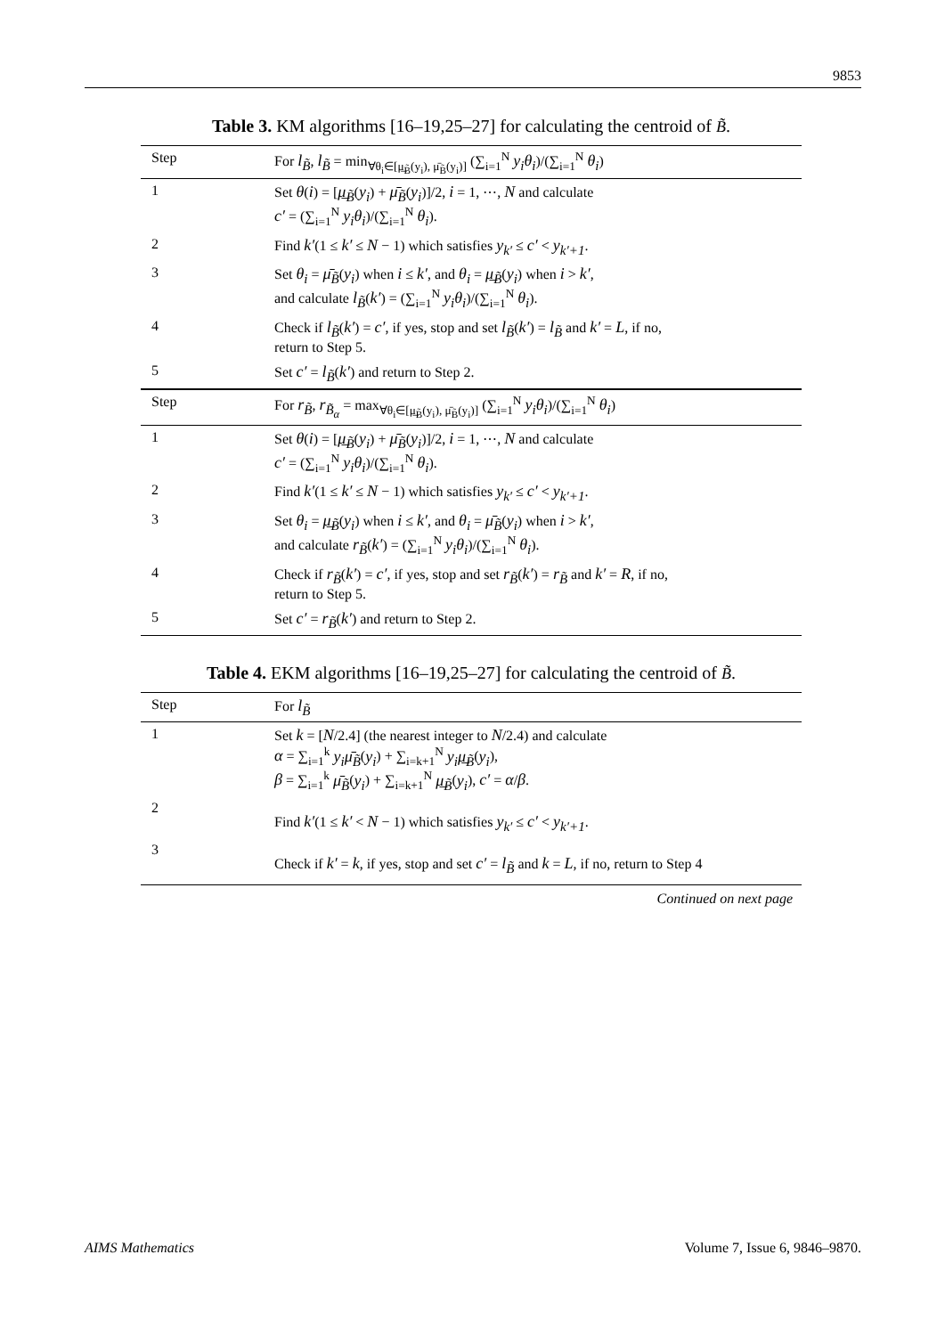9853
Table 3. KM algorithms [16–19,25–27] for calculating the centroid of B̃.
| Step | For l<sub>B̃</sub> , l<sub>B̃</sub> = min<sub>∀θ<sub>i</sub>∈[μ̲<sub>B̃</sub>(y<sub>i</sub>), μ̄<sub>B̃</sub>(y<sub>i</sub>)]</sub> (∑<sub>i=1</sub><sup>N</sup> y<sub>i</sub>θ<sub>i</sub> )/(∑<sub>i=1</sub><sup>N</sup> θ<sub>i</sub> ) |
| --- | --- |
| 1 | Set θ ( i ) = [ μ̲<sub>B̃</sub> ( y<sub>i</sub> ) + μ̄<sub>B̃</sub> ( y<sub>i</sub> )]/2, i = 1, ⋯, N and calculate c′ = (∑<sub>i=1</sub><sup>N</sup> y<sub>i</sub>θ<sub>i</sub> )/(∑<sub>i=1</sub><sup>N</sup> θ<sub>i</sub> ). |
| 2 | Find k′ (1 ≤ k′ ≤ N − 1) which satisfies y<sub>k′</sub> ≤ c′ < y<sub>k′+1</sub> . |
| 3 | Set θ<sub>i</sub> = μ̄<sub>B̃</sub> ( y<sub>i</sub> ) when i ≤ k′ , and θ<sub>i</sub> = μ̲<sub>B̃</sub> ( y<sub>i</sub> ) when i > k′ , and calculate l<sub>B̃</sub> ( k′ ) = (∑<sub>i=1</sub><sup>N</sup> y<sub>i</sub>θ<sub>i</sub> )/(∑<sub>i=1</sub><sup>N</sup> θ<sub>i</sub> ). |
| 4 | Check if l<sub>B̃</sub> ( k′ ) = c′ , if yes, stop and set l<sub>B̃</sub> ( k′ ) = l<sub>B̃</sub> and k′ = L , if no, return to Step 5. |
| 5 | Set c′ = l<sub>B̃</sub> ( k′ ) and return to Step 2. |
| Step | For r<sub>B̃</sub> , r<sub>B̃<sub>α</sub></sub> = max<sub>∀θ<sub>i</sub>∈[μ̲<sub>B̃</sub>(y<sub>i</sub>), μ̄<sub>B̃</sub>(y<sub>i</sub>)]</sub> (∑<sub>i=1</sub><sup>N</sup> y<sub>i</sub>θ<sub>i</sub> )/(∑<sub>i=1</sub><sup>N</sup> θ<sub>i</sub> ) |
| 1 | Set θ ( i ) = [ μ̲<sub>B̃</sub> ( y<sub>i</sub> ) + μ̄<sub>B̃</sub> ( y<sub>i</sub> )]/2, i = 1, ⋯, N and calculate c′ = (∑<sub>i=1</sub><sup>N</sup> y<sub>i</sub>θ<sub>i</sub> )/(∑<sub>i=1</sub><sup>N</sup> θ<sub>i</sub> ). |
| 2 | Find k′ (1 ≤ k′ ≤ N − 1) which satisfies y<sub>k′</sub> ≤ c′ < y<sub>k′+1</sub> . |
| 3 | Set θ<sub>i</sub> = μ̲<sub>B̃</sub> ( y<sub>i</sub> ) when i ≤ k′ , and θ<sub>i</sub> = μ̄<sub>B̃</sub> ( y<sub>i</sub> ) when i > k′ , and calculate r<sub>B̃</sub> ( k′ ) = (∑<sub>i=1</sub><sup>N</sup> y<sub>i</sub>θ<sub>i</sub> )/(∑<sub>i=1</sub><sup>N</sup> θ<sub>i</sub> ). |
| 4 | Check if r<sub>B̃</sub> ( k′ ) = c′ , if yes, stop and set r<sub>B̃</sub> ( k′ ) = r<sub>B̃</sub> and k′ = R , if no, return to Step 5. |
| 5 | Set c′ = r<sub>B̃</sub> ( k′ ) and return to Step 2. |
Table 4. EKM algorithms [16–19,25–27] for calculating the centroid of B̃.
| Step | For l<sub>B̃</sub> |
| --- | --- |
| 1 | Set k = [ N /2.4] (the nearest integer to N /2.4) and calculate α = ∑<sub>i=1</sub><sup>k</sup> y<sub>i</sub>μ̄<sub>B̃</sub> ( y<sub>i</sub> ) + ∑<sub>i=k+1</sub><sup>N</sup> y<sub>i</sub>μ̲<sub>B̃</sub> ( y<sub>i</sub> ), β = ∑<sub>i=1</sub><sup>k</sup> μ̄<sub>B̃</sub> ( y<sub>i</sub> ) + ∑<sub>i=k+1</sub><sup>N</sup> μ̲<sub>B̃</sub> ( y<sub>i</sub> ), c′ = α / β . |
| 2 | Find k′ (1 ≤ k′ < N − 1) which satisfies y<sub>k′</sub> ≤ c′ < y<sub>k′+1</sub> . |
| 3 | Check if k′ = k , if yes, stop and set c′ = l<sub>B̃</sub> and k = L , if no, return to Step 4 |
Continued on next page
AIMS Mathematics Volume 7, Issue 6, 9846–9870.